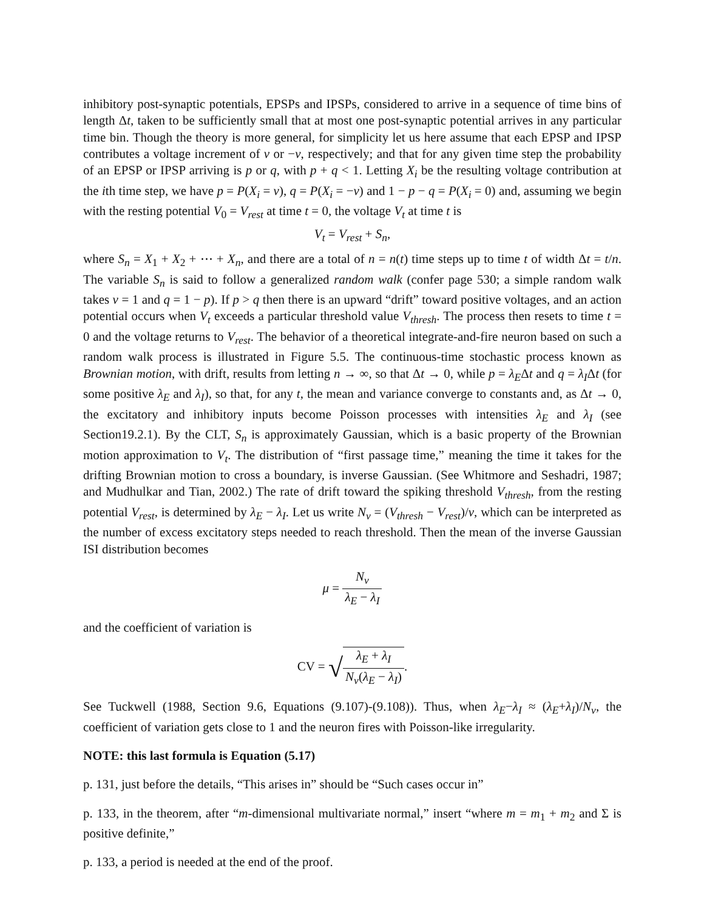inhibitory post-synaptic potentials, EPSPs and IPSPs, considered to arrive in a sequence of time bins of length Δt, taken to be sufficiently small that at most one post-synaptic potential arrives in any particular time bin. Though the theory is more general, for simplicity let us here assume that each EPSP and IPSP contributes a voltage increment of v or −v, respectively; and that for any given time step the probability of an EPSP or IPSP arriving is p or q, with p + q < 1. Letting X<sub>i</sub> be the resulting voltage contribution at the ith time step, we have p = P(X<sub>i</sub> = v), q = P(X<sub>i</sub> = −v) and 1 − p − q = P(X<sub>i</sub> = 0) and, assuming we begin with the resting potential V<sub>0</sub> = V<sub>rest</sub> at time t = 0, the voltage V<sub>t</sub> at time t is
V<sub>t</sub> = V<sub>rest</sub> + S<sub>n</sub>,
where S<sub>n</sub> = X<sub>1</sub> + X<sub>2</sub> + ⋯ + X<sub>n</sub>, and there are a total of n = n(t) time steps up to time t of width Δt = t/n. The variable S<sub>n</sub> is said to follow a generalized random walk (confer page 530; a simple random walk takes v = 1 and q = 1 − p). If p > q then there is an upward “drift” toward positive voltages, and an action potential occurs when V<sub>t</sub> exceeds a particular threshold value V<sub>thresh</sub>. The process then resets to time t = 0 and the voltage returns to V<sub>rest</sub>. The behavior of a theoretical integrate-and-fire neuron based on such a random walk process is illustrated in Figure 5.5. The continuous-time stochastic process known as Brownian motion, with drift, results from letting n → ∞, so that Δt → 0, while p = λ<sub>E</sub>Δt and q = λ<sub>I</sub>Δt (for some positive λ<sub>E</sub> and λ<sub>I</sub>), so that, for any t, the mean and variance converge to constants and, as Δt → 0, the excitatory and inhibitory inputs become Poisson processes with intensities λ<sub>E</sub> and λ<sub>I</sub> (see Section19.2.1). By the CLT, S<sub>n</sub> is approximately Gaussian, which is a basic property of the Brownian motion approximation to V<sub>t</sub>. The distribution of “first passage time,” meaning the time it takes for the drifting Brownian motion to cross a boundary, is inverse Gaussian. (See Whitmore and Seshadri, 1987; and Mudhulkar and Tian, 2002.) The rate of drift toward the spiking threshold V<sub>thresh</sub>, from the resting potential V<sub>rest</sub>, is determined by λ<sub>E</sub> − λ<sub>I</sub>. Let us write N<sub>v</sub> = (V<sub>thresh</sub> − V<sub>rest</sub>)/v, which can be interpreted as the number of excess excitatory steps needed to reach threshold. Then the mean of the inverse Gaussian ISI distribution becomes
μ = N<sub>v</sub> λ<sub>E</sub> − λ<sub>I</sub>
and the coefficient of variation is
CV = √λ<sub>E</sub> + λ<sub>I</sub> N<sub>v</sub>(λ<sub>E</sub> − λ<sub>I</sub>).
See Tuckwell (1988, Section 9.6, Equations (9.107)-(9.108)). Thus, when λ<sub>E</sub>−λ<sub>I</sub> ≈ (λ<sub>E</sub>+λ<sub>I</sub>)/N<sub>v</sub>, the coefficient of variation gets close to 1 and the neuron fires with Poisson-like irregularity.
NOTE: this last formula is Equation (5.17)
p. 131, just before the details, “This arises in” should be “Such cases occur in”
p. 133, in the theorem, after “m-dimensional multivariate normal,” insert “where m = m<sub>1</sub> + m<sub>2</sub> and Σ is positive definite,”
p. 133, a period is needed at the end of the proof.